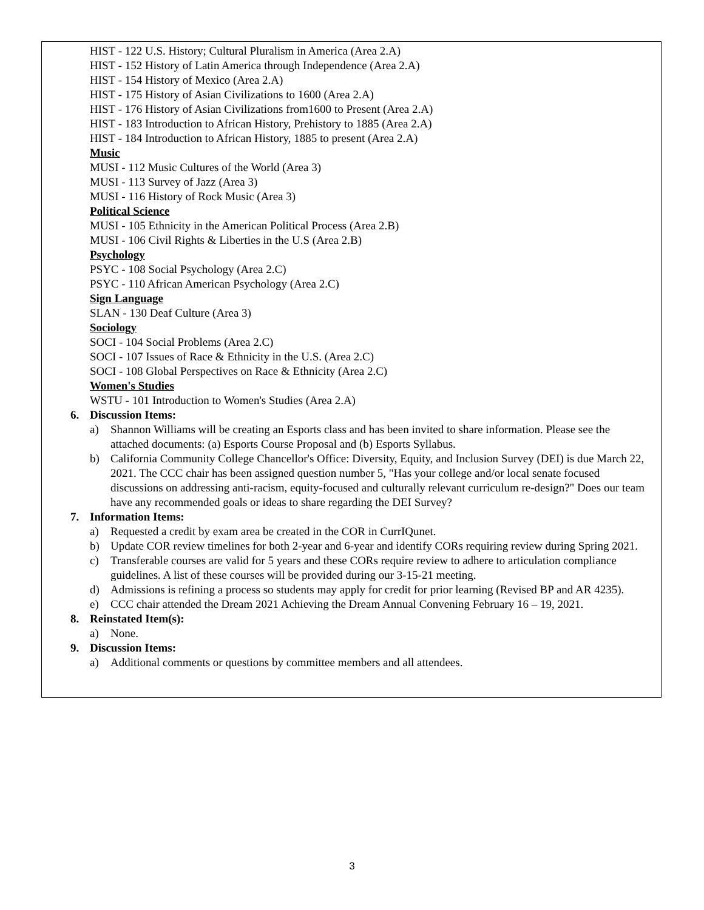HIST - 122 U.S. History; Cultural Pluralism in America (Area 2.A)
HIST - 152 History of Latin America through Independence (Area 2.A)
HIST - 154 History of Mexico (Area 2.A)
HIST - 175 History of Asian Civilizations to 1600 (Area 2.A)
HIST - 176 History of Asian Civilizations from1600 to Present (Area 2.A)
HIST - 183 Introduction to African History, Prehistory to 1885 (Area 2.A)
HIST - 184 Introduction to African History, 1885 to present (Area 2.A)
Music
MUSI - 112 Music Cultures of the World (Area 3)
MUSI - 113 Survey of Jazz (Area 3)
MUSI - 116 History of Rock Music (Area 3)
Political Science
MUSI - 105 Ethnicity in the American Political Process (Area 2.B)
MUSI - 106 Civil Rights & Liberties in the U.S (Area 2.B)
Psychology
PSYC - 108 Social Psychology (Area 2.C)
PSYC - 110 African American Psychology (Area 2.C)
Sign Language
SLAN - 130 Deaf Culture (Area 3)
Sociology
SOCI - 104 Social Problems (Area 2.C)
SOCI - 107 Issues of Race & Ethnicity in the U.S. (Area 2.C)
SOCI - 108 Global Perspectives on Race & Ethnicity (Area 2.C)
Women's Studies
WSTU - 101 Introduction to Women's Studies (Area 2.A)
6. Discussion Items:
a) Shannon Williams will be creating an Esports class and has been invited to share information. Please see the attached documents: (a) Esports Course Proposal and (b) Esports Syllabus.
b) California Community College Chancellor's Office: Diversity, Equity, and Inclusion Survey (DEI) is due March 22, 2021. The CCC chair has been assigned question number 5, "Has your college and/or local senate focused discussions on addressing anti-racism, equity-focused and culturally relevant curriculum re-design?" Does our team have any recommended goals or ideas to share regarding the DEI Survey?
7. Information Items:
a) Requested a credit by exam area be created in the COR in CurrIQunet.
b) Update COR review timelines for both 2-year and 6-year and identify CORs requiring review during Spring 2021.
c) Transferable courses are valid for 5 years and these CORs require review to adhere to articulation compliance guidelines. A list of these courses will be provided during our 3-15-21 meeting.
d) Admissions is refining a process so students may apply for credit for prior learning (Revised BP and AR 4235).
e) CCC chair attended the Dream 2021 Achieving the Dream Annual Convening February 16 – 19, 2021.
8. Reinstated Item(s):
a) None.
9. Discussion Items:
a) Additional comments or questions by committee members and all attendees.
3